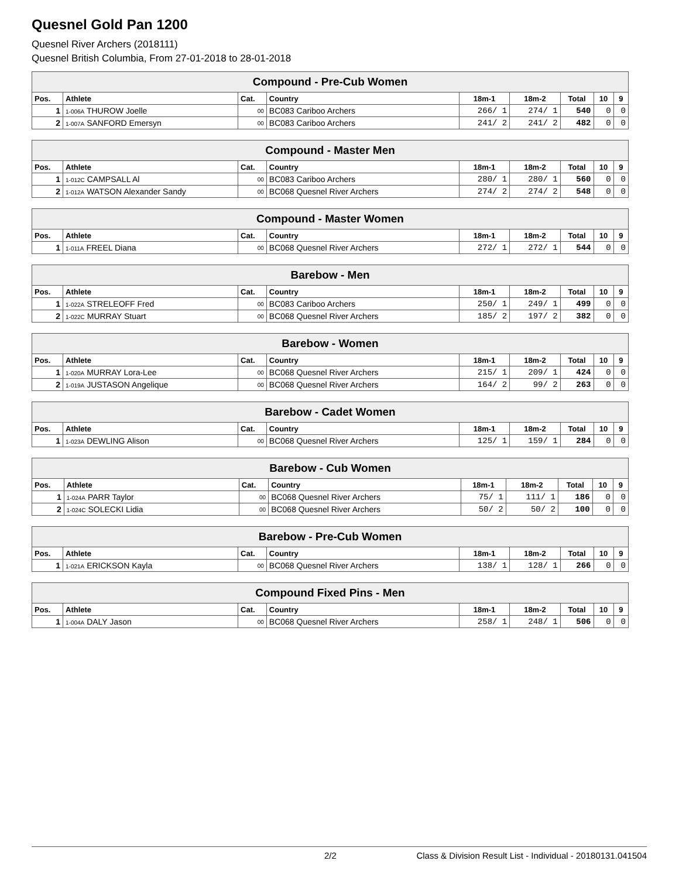Quesnel Gold Pan 1200
Quesnel River Archers (2018111)
Quesnel British Columbia, From 27-01-2018 to 28-01-2018
| Compound - Pre-Cub Women | | | | | | | | |
| --- | --- | --- | --- | --- | --- | --- | --- | --- |
| Pos. | Athlete | Cat. | Country | 18m-1 | 18m-2 | Total | 10 | 9 |
| 1 | 1-006A THUROW Joelle | 00 | BC083 Cariboo Archers | 266/ 1 | 274/ 1 | 540 | 0 | 0 |
| 2 | 1-007A SANFORD Emersyn | 00 | BC083 Cariboo Archers | 241/ 2 | 241/ 2 | 482 | 0 | 0 |
| Compound - Master Men | | | | | | | | |
| --- | --- | --- | --- | --- | --- | --- | --- | --- |
| Pos. | Athlete | Cat. | Country | 18m-1 | 18m-2 | Total | 10 | 9 |
| 1 | 1-012C CAMPSALL Al | 00 | BC083 Cariboo Archers | 280/ 1 | 280/ 1 | 560 | 0 | 0 |
| 2 | 1-012A WATSON Alexander Sandy | 00 | BC068 Quesnel River Archers | 274/ 2 | 274/ 2 | 548 | 0 | 0 |
| Compound - Master Women | | | | | | | | |
| --- | --- | --- | --- | --- | --- | --- | --- | --- |
| Pos. | Athlete | Cat. | Country | 18m-1 | 18m-2 | Total | 10 | 9 |
| 1 | 1-011A FREEL Diana | 00 | BC068 Quesnel River Archers | 272/ 1 | 272/ 1 | 544 | 0 | 0 |
| Barebow - Men | | | | | | | | |
| --- | --- | --- | --- | --- | --- | --- | --- | --- |
| Pos. | Athlete | Cat. | Country | 18m-1 | 18m-2 | Total | 10 | 9 |
| 1 | 1-022A STRELEOFF Fred | 00 | BC083 Cariboo Archers | 250/ 1 | 249/ 1 | 499 | 0 | 0 |
| 2 | 1-022C MURRAY Stuart | 00 | BC068 Quesnel River Archers | 185/ 2 | 197/ 2 | 382 | 0 | 0 |
| Barebow - Women | | | | | | | | |
| --- | --- | --- | --- | --- | --- | --- | --- | --- |
| Pos. | Athlete | Cat. | Country | 18m-1 | 18m-2 | Total | 10 | 9 |
| 1 | 1-020A MURRAY Lora-Lee | 00 | BC068 Quesnel River Archers | 215/ 1 | 209/ 1 | 424 | 0 | 0 |
| 2 | 1-019A JUSTASON Angelique | 00 | BC068 Quesnel River Archers | 164/ 2 | 99/ 2 | 263 | 0 | 0 |
| Barebow - Cadet Women | | | | | | | | |
| --- | --- | --- | --- | --- | --- | --- | --- | --- |
| Pos. | Athlete | Cat. | Country | 18m-1 | 18m-2 | Total | 10 | 9 |
| 1 | 1-023A DEWLING Alison | 00 | BC068 Quesnel River Archers | 125/ 1 | 159/ 1 | 284 | 0 | 0 |
| Barebow - Cub Women | | | | | | | | |
| --- | --- | --- | --- | --- | --- | --- | --- | --- |
| Pos. | Athlete | Cat. | Country | 18m-1 | 18m-2 | Total | 10 | 9 |
| 1 | 1-024A PARR Taylor | 00 | BC068 Quesnel River Archers | 75/ 1 | 111/ 1 | 186 | 0 | 0 |
| 2 | 1-024C SOLECKI Lidia | 00 | BC068 Quesnel River Archers | 50/ 2 | 50/ 2 | 100 | 0 | 0 |
| Barebow - Pre-Cub Women | | | | | | | | |
| --- | --- | --- | --- | --- | --- | --- | --- | --- |
| Pos. | Athlete | Cat. | Country | 18m-1 | 18m-2 | Total | 10 | 9 |
| 1 | 1-021A ERICKSON Kayla | 00 | BC068 Quesnel River Archers | 138/ 1 | 128/ 1 | 266 | 0 | 0 |
| Compound Fixed Pins - Men | | | | | | | | |
| --- | --- | --- | --- | --- | --- | --- | --- | --- |
| Pos. | Athlete | Cat. | Country | 18m-1 | 18m-2 | Total | 10 | 9 |
| 1 | 1-004A DALY Jason | 00 | BC068 Quesnel River Archers | 258/ 1 | 248/ 1 | 506 | 0 | 0 |
2/2 Class & Division Result List - Individual - 20180131.041504